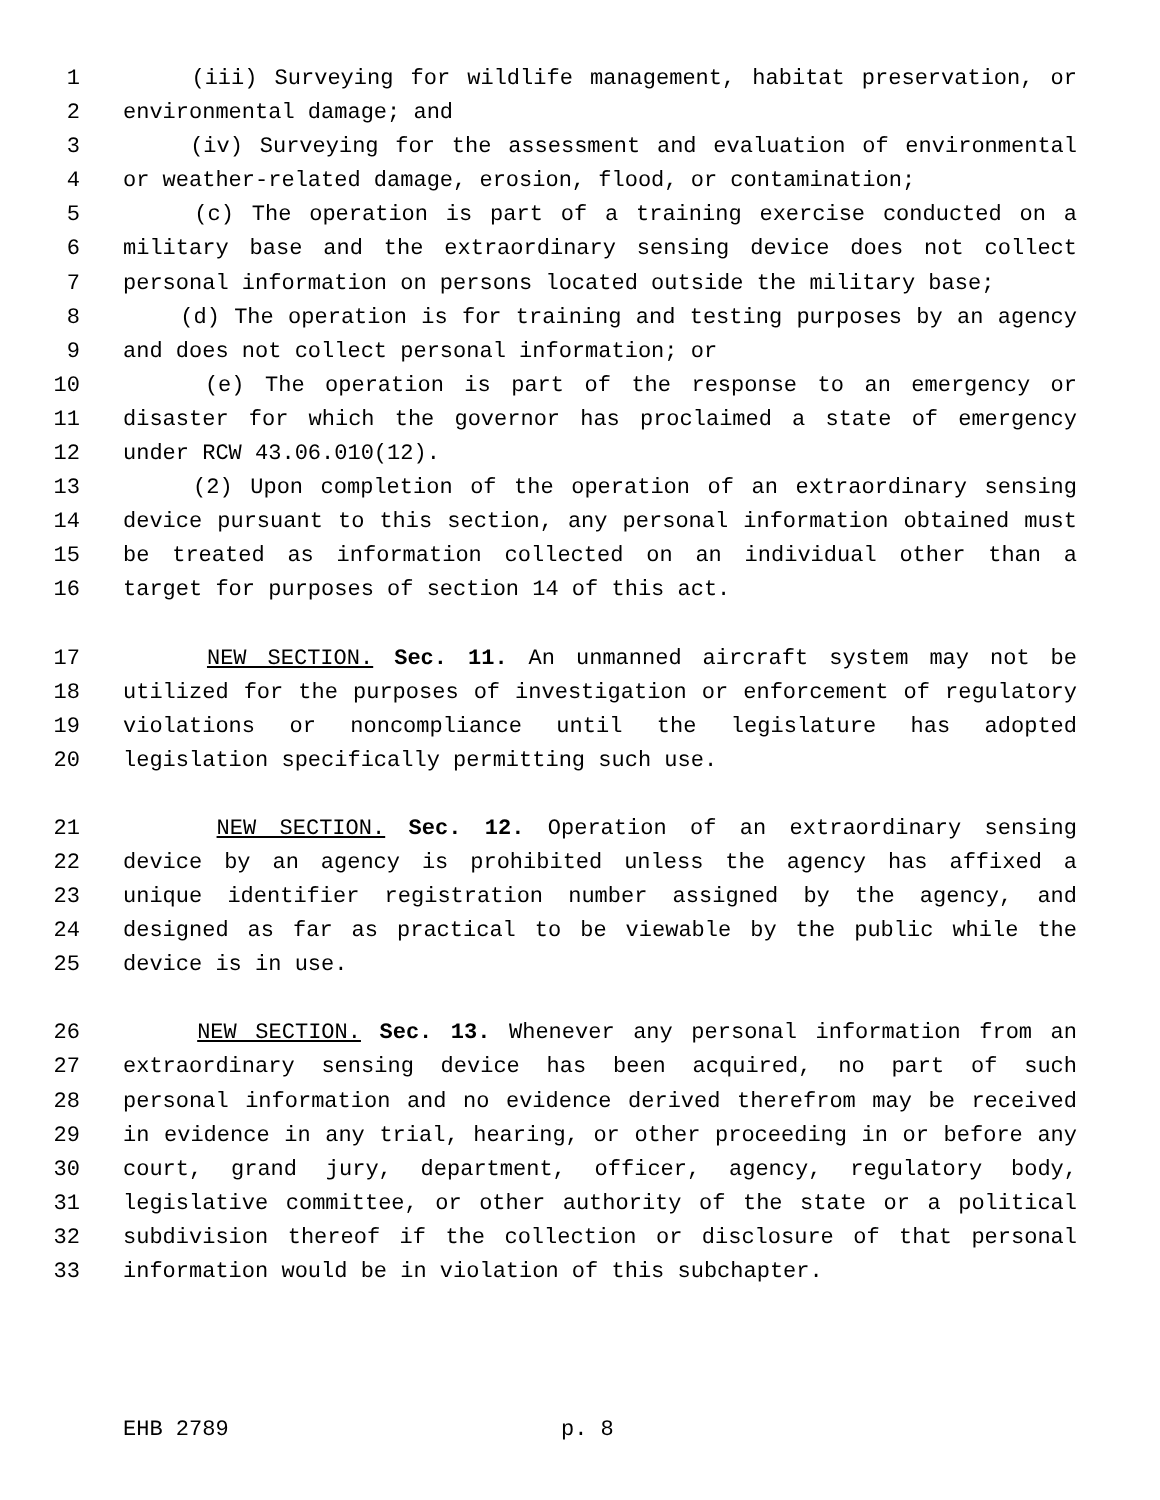1 (iii) Surveying for wildlife management, habitat preservation, or
2 environmental damage; and
3 (iv) Surveying for the assessment and evaluation of environmental
4 or weather-related damage, erosion, flood, or contamination;
5 (c) The operation is part of a training exercise conducted on a
6 military base and the extraordinary sensing device does not collect
7 personal information on persons located outside the military base;
8 (d) The operation is for training and testing purposes by an agency
9 and does not collect personal information; or
10 (e) The operation is part of the response to an emergency or
11 disaster for which the governor has proclaimed a state of emergency
12 under RCW 43.06.010(12).
13 (2) Upon completion of the operation of an extraordinary sensing
14 device pursuant to this section, any personal information obtained must
15 be treated as information collected on an individual other than a
16 target for purposes of section 14 of this act.
17 NEW SECTION. Sec. 11. An unmanned aircraft system may not be
18 utilized for the purposes of investigation or enforcement of regulatory
19 violations or noncompliance until the legislature has adopted
20 legislation specifically permitting such use.
21 NEW SECTION. Sec. 12. Operation of an extraordinary sensing
22 device by an agency is prohibited unless the agency has affixed a
23 unique identifier registration number assigned by the agency, and
24 designed as far as practical to be viewable by the public while the
25 device is in use.
26 NEW SECTION. Sec. 13. Whenever any personal information from an
27 extraordinary sensing device has been acquired, no part of such
28 personal information and no evidence derived therefrom may be received
29 in evidence in any trial, hearing, or other proceeding in or before any
30 court, grand jury, department, officer, agency, regulatory body,
31 legislative committee, or other authority of the state or a political
32 subdivision thereof if the collection or disclosure of that personal
33 information would be in violation of this subchapter.
EHB 2789 p. 8